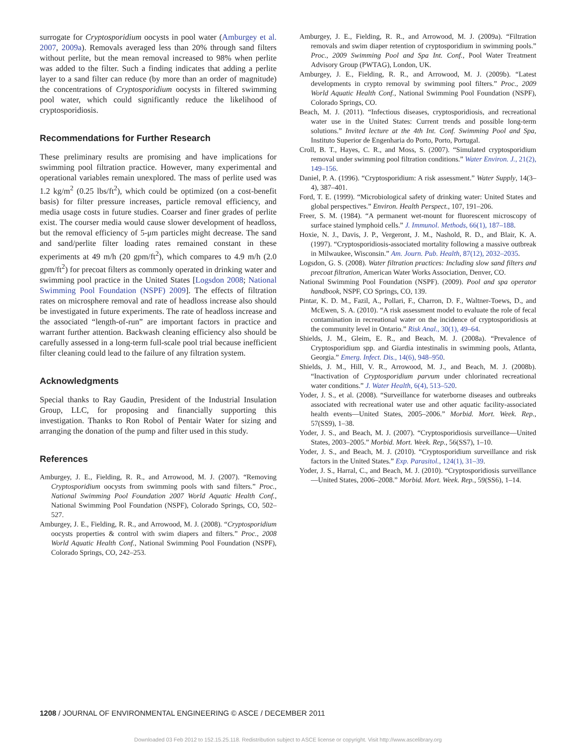surrogate for Cryptosporidium oocysts in pool water (Amburgey et al. 2007, 2009a). Removals averaged less than 20% through sand filters without perlite, but the mean removal increased to 98% when perlite was added to the filter. Such a finding indicates that adding a perlite layer to a sand filter can reduce (by more than an order of magnitude) the concentrations of Cryptosporidium oocysts in filtered swimming pool water, which could significantly reduce the likelihood of cryptosporidiosis.
Recommendations for Further Research
These preliminary results are promising and have implications for swimming pool filtration practice. However, many experimental and operational variables remain unexplored. The mass of perlite used was 1.2 kg/m<sup>2</sup> (0.25 lbs/ft<sup>2</sup>), which could be optimized (on a cost-benefit basis) for filter pressure increases, particle removal efficiency, and media usage costs in future studies. Coarser and finer grades of perlite exist. The courser media would cause slower development of headloss, but the removal efficiency of 5-μm particles might decrease. The sand and sand/perlite filter loading rates remained constant in these experiments at 49 m/h (20 gpm/ft<sup>2</sup>), which compares to 4.9 m/h (2.0 gpm/ft<sup>2</sup>) for precoat filters as commonly operated in drinking water and swimming pool practice in the United States [Logsdon 2008; National Swimming Pool Foundation (NSPF) 2009]. The effects of filtration rates on microsphere removal and rate of headloss increase also should be investigated in future experiments. The rate of headloss increase and the associated “length-of-run” are important factors in practice and warrant further attention. Backwash cleaning efficiency also should be carefully assessed in a long-term full-scale pool trial because inefficient filter cleaning could lead to the failure of any filtration system.
Acknowledgments
Special thanks to Ray Gaudin, President of the Industrial Insulation Group, LLC, for proposing and financially supporting this investigation. Thanks to Ron Robol of Pentair Water for sizing and arranging the donation of the pump and filter used in this study.
References
Amburgey, J. E., Fielding, R. R., and Arrowood, M. J. (2007). “Removing Cryptosporidium oocysts from swimming pools with sand filters.” Proc., National Swimming Pool Foundation 2007 World Aquatic Health Conf., National Swimming Pool Foundation (NSPF), Colorado Springs, CO, 502–527.
Amburgey, J. E., Fielding, R. R., and Arrowood, M. J. (2008). “Cryptosporidium oocysts properties & control with swim diapers and filters.” Proc., 2008 World Aquatic Health Conf., National Swimming Pool Foundation (NSPF), Colorado Springs, CO, 242–253.
Amburgey, J. E., Fielding, R. R., and Arrowood, M. J. (2009a). “Filtration removals and swim diaper retention of cryptosporidium in swimming pools.” Proc., 2009 Swimming Pool and Spa Int. Conf., Pool Water Treatment Advisory Group (PWTAG), London, UK.
Amburgey, J. E., Fielding, R. R., and Arrowood, M. J. (2009b). “Latest developments in crypto removal by swimming pool filters.” Proc., 2009 World Aquatic Health Conf., National Swimming Pool Foundation (NSPF), Colorado Springs, CO.
Beach, M. J. (2011). “Infectious diseases, cryptosporidiosis, and recreational water use in the United States: Current trends and possible long-term solutions.” Invited lecture at the 4th Int. Conf. Swimming Pool and Spa, Instituto Superior de Engenharia do Porto, Porto, Portugal.
Croll, B. T., Hayes, C. R., and Moss, S. (2007). “Simulated cryptosporidium removal under swimming pool filtration conditions.” Water Environ. J., 21(2), 149–156.
Daniel, P. A. (1996). “Cryptosporidium: A risk assessment.” Water Supply, 14(3–4), 387–401.
Ford, T. E. (1999). “Microbiological safety of drinking water: United States and global perspectives.” Environ. Health Perspect., 107, 191–206.
Freer, S. M. (1984). “A permanent wet-mount for fluorescent microscopy of surface stained lymphoid cells.” J. Immunol. Methods, 66(1), 187–188.
Hoxie, N. J., Davis, J. P., Vergeront, J. M., Nashold, R. D., and Blair, K. A. (1997). “Cryptosporidiosis-associated mortality following a massive outbreak in Milwaukee, Wisconsin.” Am. Journ. Pub. Health, 87(12), 2032–2035.
Logsdon, G. S. (2008). Water filtration practices: Including slow sand filters and precoat filtration, American Water Works Association, Denver, CO.
National Swimming Pool Foundation (NSPF). (2009). Pool and spa operator handbook, NSPF, CO Springs, CO, 139.
Pintar, K. D. M., Fazil, A., Pollari, F., Charron, D. F., Waltner-Toews, D., and McEwen, S. A. (2010). “A risk assessment model to evaluate the role of fecal contamination in recreational water on the incidence of cryptosporidiosis at the community level in Ontario.” Risk Anal., 30(1), 49–64.
Shields, J. M., Gleim, E. R., and Beach, M. J. (2008a). “Prevalence of Cryptosporidium spp. and Giardia intestinalis in swimming pools, Atlanta, Georgia.” Emerg. Infect. Dis., 14(6), 948–950.
Shields, J. M., Hill, V. R., Arrowood, M. J., and Beach, M. J. (2008b). “Inactivation of Cryptosporidium parvum under chlorinated recreational water conditions.” J. Water Health, 6(4), 513–520.
Yoder, J. S., et al. (2008). “Surveillance for waterborne diseases and outbreaks associated with recreational water use and other aquatic facility-associated health events—United States, 2005–2006.” Morbid. Mort. Week. Rep., 57(SS9), 1–38.
Yoder, J. S., and Beach, M. J. (2007). “Cryptosporidiosis surveillance—United States, 2003–2005.” Morbid. Mort. Week. Rep., 56(SS7), 1–10.
Yoder, J. S., and Beach, M. J. (2010). “Cryptosporidium surveillance and risk factors in the United States.” Exp. Parasitol., 124(1), 31–39.
Yoder, J. S., Harral, C., and Beach, M. J. (2010). “Cryptosporidiosis surveillance—United States, 2006–2008.” Morbid. Mort. Week. Rep., 59(SS6), 1–14.
1208 / JOURNAL OF ENVIRONMENTAL ENGINEERING © ASCE / DECEMBER 2011
Downloaded 03 Feb 2012 to 152.15.25.118. Redistribution subject to ASCE license or copyright. Visit http://www.ascelibrary.org